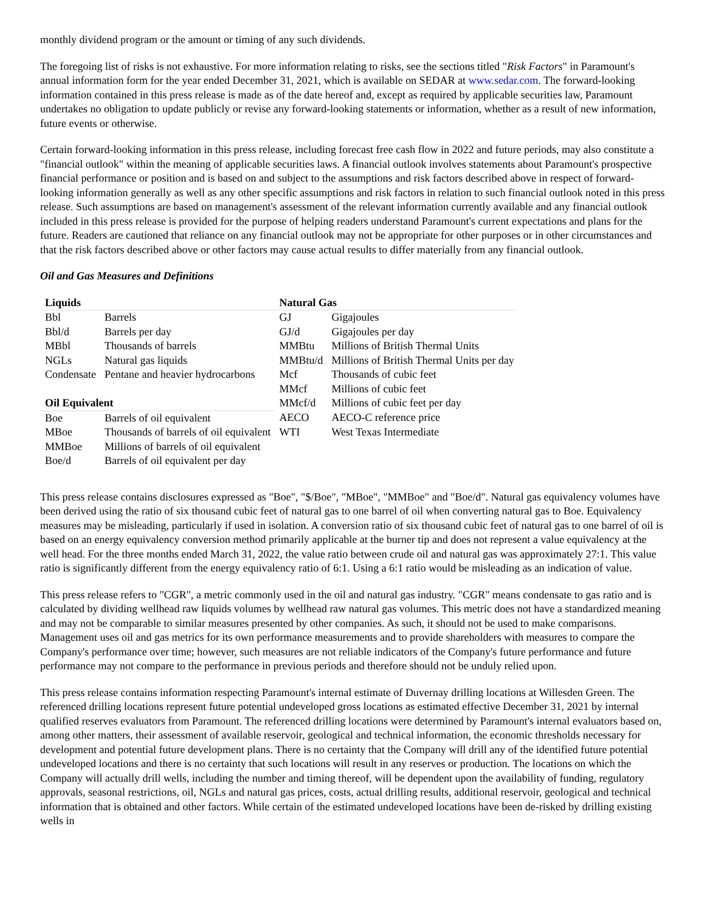monthly dividend program or the amount or timing of any such dividends.
The foregoing list of risks is not exhaustive. For more information relating to risks, see the sections titled "Risk Factors" in Paramount's annual information form for the year ended December 31, 2021, which is available on SEDAR at www.sedar.com. The forward-looking information contained in this press release is made as of the date hereof and, except as required by applicable securities law, Paramount undertakes no obligation to update publicly or revise any forward-looking statements or information, whether as a result of new information, future events or otherwise.
Certain forward-looking information in this press release, including forecast free cash flow in 2022 and future periods, may also constitute a "financial outlook" within the meaning of applicable securities laws. A financial outlook involves statements about Paramount's prospective financial performance or position and is based on and subject to the assumptions and risk factors described above in respect of forward-looking information generally as well as any other specific assumptions and risk factors in relation to such financial outlook noted in this press release. Such assumptions are based on management's assessment of the relevant information currently available and any financial outlook included in this press release is provided for the purpose of helping readers understand Paramount's current expectations and plans for the future. Readers are cautioned that reliance on any financial outlook may not be appropriate for other purposes or in other circumstances and that the risk factors described above or other factors may cause actual results to differ materially from any financial outlook.
Oil and Gas Measures and Definitions
| Liquids | | Natural Gas | |
| --- | --- | --- | --- |
| Bbl | Barrels | GJ | Gigajoules |
| Bbl/d | Barrels per day | GJ/d | Gigajoules per day |
| MBbl | Thousands of barrels | MMBtu | Millions of British Thermal Units |
| NGLs | Natural gas liquids | MMBtu/d | Millions of British Thermal Units per day |
| Condensate | Pentane and heavier hydrocarbons | Mcf | Thousands of cubic feet |
| | | MMcf | Millions of cubic feet |
| Oil Equivalent | | MMcf/d | Millions of cubic feet per day |
| Boe | Barrels of oil equivalent | AECO | AECO-C reference price |
| MBoe | Thousands of barrels of oil equivalent | WTI | West Texas Intermediate |
| MMBoe | Millions of barrels of oil equivalent | | |
| Boe/d | Barrels of oil equivalent per day | | |
This press release contains disclosures expressed as "Boe", "$/Boe", "MBoe", "MMBoe" and "Boe/d". Natural gas equivalency volumes have been derived using the ratio of six thousand cubic feet of natural gas to one barrel of oil when converting natural gas to Boe. Equivalency measures may be misleading, particularly if used in isolation. A conversion ratio of six thousand cubic feet of natural gas to one barrel of oil is based on an energy equivalency conversion method primarily applicable at the burner tip and does not represent a value equivalency at the well head. For the three months ended March 31, 2022, the value ratio between crude oil and natural gas was approximately 27:1. This value ratio is significantly different from the energy equivalency ratio of 6:1. Using a 6:1 ratio would be misleading as an indication of value.
This press release refers to "CGR", a metric commonly used in the oil and natural gas industry. "CGR" means condensate to gas ratio and is calculated by dividing wellhead raw liquids volumes by wellhead raw natural gas volumes. This metric does not have a standardized meaning and may not be comparable to similar measures presented by other companies. As such, it should not be used to make comparisons. Management uses oil and gas metrics for its own performance measurements and to provide shareholders with measures to compare the Company's performance over time; however, such measures are not reliable indicators of the Company's future performance and future performance may not compare to the performance in previous periods and therefore should not be unduly relied upon.
This press release contains information respecting Paramount's internal estimate of Duvernay drilling locations at Willesden Green. The referenced drilling locations represent future potential undeveloped gross locations as estimated effective December 31, 2021 by internal qualified reserves evaluators from Paramount. The referenced drilling locations were determined by Paramount's internal evaluators based on, among other matters, their assessment of available reservoir, geological and technical information, the economic thresholds necessary for development and potential future development plans. There is no certainty that the Company will drill any of the identified future potential undeveloped locations and there is no certainty that such locations will result in any reserves or production. The locations on which the Company will actually drill wells, including the number and timing thereof, will be dependent upon the availability of funding, regulatory approvals, seasonal restrictions, oil, NGLs and natural gas prices, costs, actual drilling results, additional reservoir, geological and technical information that is obtained and other factors. While certain of the estimated undeveloped locations have been de-risked by drilling existing wells in